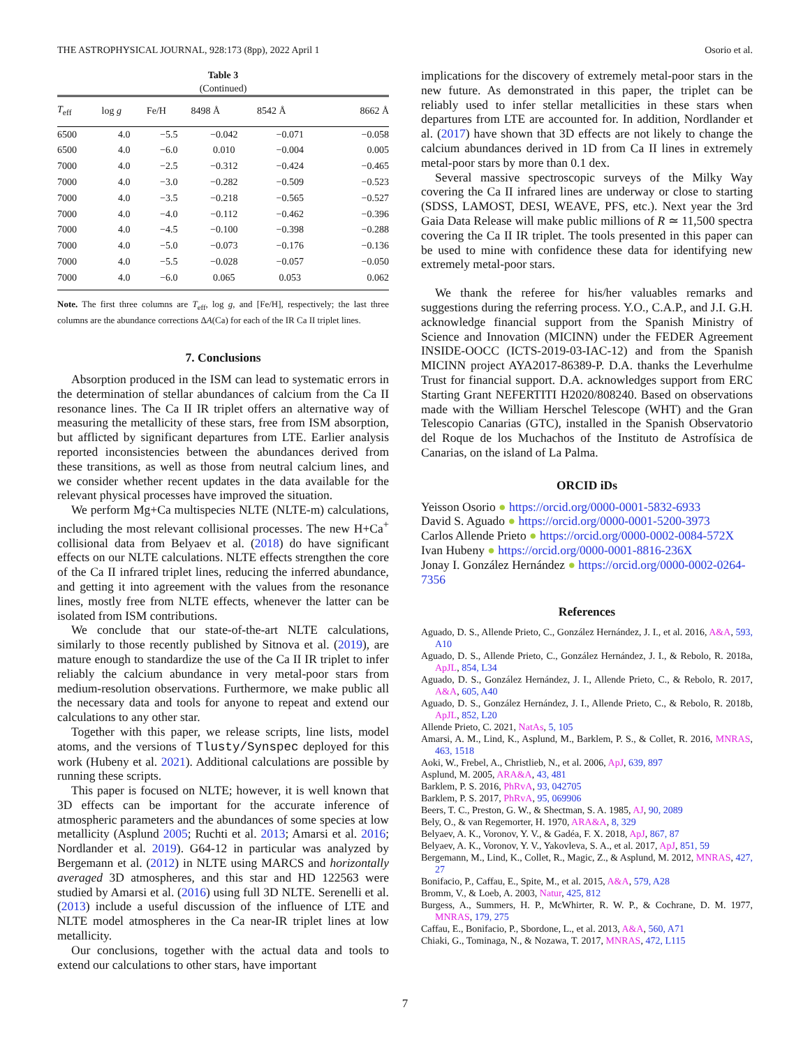THE ASTROPHYSICAL JOURNAL, 928:173 (8pp), 2022 April 1 Osorio et al.
Table 3
(Continued)
| T<sub>eff</sub> | log g | Fe/H | 8498 Å | 8542 Å | 8662 Å |
| --- | --- | --- | --- | --- | --- |
| 6500 | 4.0 | −5.5 | −0.042 | −0.071 | −0.058 |
| 6500 | 4.0 | −6.0 | 0.010 | −0.004 | 0.005 |
| 7000 | 4.0 | −2.5 | −0.312 | −0.424 | −0.465 |
| 7000 | 4.0 | −3.0 | −0.282 | −0.509 | −0.523 |
| 7000 | 4.0 | −3.5 | −0.218 | −0.565 | −0.527 |
| 7000 | 4.0 | −4.0 | −0.112 | −0.462 | −0.396 |
| 7000 | 4.0 | −4.5 | −0.100 | −0.398 | −0.288 |
| 7000 | 4.0 | −5.0 | −0.073 | −0.176 | −0.136 |
| 7000 | 4.0 | −5.5 | −0.028 | −0.057 | −0.050 |
| 7000 | 4.0 | −6.0 | 0.065 | 0.053 | 0.062 |
Note. The first three columns are T<sub>eff</sub>, log g, and [Fe/H], respectively; the last three columns are the abundance corrections ΔA(Ca) for each of the IR Ca II triplet lines.
7. Conclusions
Absorption produced in the ISM can lead to systematic errors in the determination of stellar abundances of calcium from the Ca II resonance lines. The Ca II IR triplet offers an alternative way of measuring the metallicity of these stars, free from ISM absorption, but afflicted by significant departures from LTE. Earlier analysis reported inconsistencies between the abundances derived from these transitions, as well as those from neutral calcium lines, and we consider whether recent updates in the data available for the relevant physical processes have improved the situation.
We perform Mg+Ca multispecies NLTE (NLTE-m) calculations, including the most relevant collisional processes. The new H+Ca<sup>+</sup> collisional data from Belyaev et al. (2018) do have significant effects on our NLTE calculations. NLTE effects strengthen the core of the Ca II infrared triplet lines, reducing the inferred abundance, and getting it into agreement with the values from the resonance lines, mostly free from NLTE effects, whenever the latter can be isolated from ISM contributions.
We conclude that our state-of-the-art NLTE calculations, similarly to those recently published by Sitnova et al. (2019), are mature enough to standardize the use of the Ca II IR triplet to infer reliably the calcium abundance in very metal-poor stars from medium-resolution observations. Furthermore, we make public all the necessary data and tools for anyone to repeat and extend our calculations to any other star.
Together with this paper, we release scripts, line lists, model atoms, and the versions of Tlusty/Synspec deployed for this work (Hubeny et al. 2021). Additional calculations are possible by running these scripts.
This paper is focused on NLTE; however, it is well known that 3D effects can be important for the accurate inference of atmospheric parameters and the abundances of some species at low metallicity (Asplund 2005; Ruchti et al. 2013; Amarsi et al. 2016; Nordlander et al. 2019). G64-12 in particular was analyzed by Bergemann et al. (2012) in NLTE using MARCS and horizontally averaged 3D atmospheres, and this star and HD 122563 were studied by Amarsi et al. (2016) using full 3D NLTE. Serenelli et al. (2013) include a useful discussion of the influence of LTE and NLTE model atmospheres in the Ca near-IR triplet lines at low metallicity.
Our conclusions, together with the actual data and tools to extend our calculations to other stars, have important
implications for the discovery of extremely metal-poor stars in the new future. As demonstrated in this paper, the triplet can be reliably used to infer stellar metallicities in these stars when departures from LTE are accounted for. In addition, Nordlander et al. (2017) have shown that 3D effects are not likely to change the calcium abundances derived in 1D from Ca II lines in extremely metal-poor stars by more than 0.1 dex.
Several massive spectroscopic surveys of the Milky Way covering the Ca II infrared lines are underway or close to starting (SDSS, LAMOST, DESI, WEAVE, PFS, etc.). Next year the 3rd Gaia Data Release will make public millions of R ≃ 11,500 spectra covering the Ca II IR triplet. The tools presented in this paper can be used to mine with confidence these data for identifying new extremely metal-poor stars.
We thank the referee for his/her valuables remarks and suggestions during the referring process. Y.O., C.A.P., and J.I. G.H. acknowledge financial support from the Spanish Ministry of Science and Innovation (MICINN) under the FEDER Agreement INSIDE-OOCC (ICTS-2019-03-IAC-12) and from the Spanish MICINN project AYA2017-86389-P. D.A. thanks the Leverhulme Trust for financial support. D.A. acknowledges support from ERC Starting Grant NEFERTITI H2020/808240. Based on observations made with the William Herschel Telescope (WHT) and the Gran Telescopio Canarias (GTC), installed in the Spanish Observatorio del Roque de los Muchachos of the Instituto de Astrofísica de Canarias, on the island of La Palma.
ORCID iDs
Yeisson Osorio ● https://orcid.org/0000-0001-5832-6933
David S. Aguado ● https://orcid.org/0000-0001-5200-3973
Carlos Allende Prieto ● https://orcid.org/0000-0002-0084-572X
Ivan Hubeny ● https://orcid.org/0000-0001-8816-236X
Jonay I. González Hernández ● https://orcid.org/0000-0002-0264-7356
References
Aguado, D. S., Allende Prieto, C., González Hernández, J. I., et al. 2016, A&A, 593, A10
Aguado, D. S., Allende Prieto, C., González Hernández, J. I., & Rebolo, R. 2018a, ApJL, 854, L34
Aguado, D. S., González Hernández, J. I., Allende Prieto, C., & Rebolo, R. 2017, A&A, 605, A40
Aguado, D. S., González Hernández, J. I., Allende Prieto, C., & Rebolo, R. 2018b, ApJL, 852, L20
Allende Prieto, C. 2021, NatAs, 5, 105
Amarsi, A. M., Lind, K., Asplund, M., Barklem, P. S., & Collet, R. 2016, MNRAS, 463, 1518
Aoki, W., Frebel, A., Christlieb, N., et al. 2006, ApJ, 639, 897
Asplund, M. 2005, ARA&A, 43, 481
Barklem, P. S. 2016, PhRvA, 93, 042705
Barklem, P. S. 2017, PhRvA, 95, 069906
Beers, T. C., Preston, G. W., & Shectman, S. A. 1985, AJ, 90, 2089
Bely, O., & van Regemorter, H. 1970, ARA&A, 8, 329
Belyaev, A. K., Voronov, Y. V., & Gadéa, F. X. 2018, ApJ, 867, 87
Belyaev, A. K., Voronov, Y. V., Yakovleva, S. A., et al. 2017, ApJ, 851, 59
Bergemann, M., Lind, K., Collet, R., Magic, Z., & Asplund, M. 2012, MNRAS, 427, 27
Bonifacio, P., Caffau, E., Spite, M., et al. 2015, A&A, 579, A28
Bromm, V., & Loeb, A. 2003, Natur, 425, 812
Burgess, A., Summers, H. P., McWhirter, R. W. P., & Cochrane, D. M. 1977, MNRAS, 179, 275
Caffau, E., Bonifacio, P., Sbordone, L., et al. 2013, A&A, 560, A71
Chiaki, G., Tominaga, N., & Nozawa, T. 2017, MNRAS, 472, L115
7